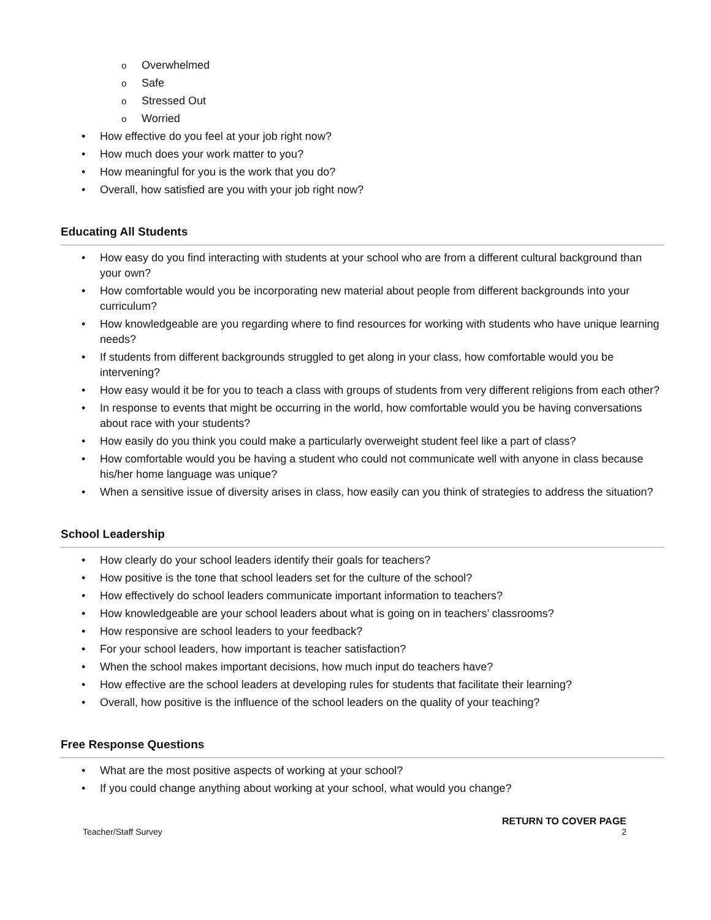o Overwhelmed
o Safe
o Stressed Out
o Worried
• How effective do you feel at your job right now?
• How much does your work matter to you?
• How meaningful for you is the work that you do?
• Overall, how satisfied are you with your job right now?
Educating All Students
• How easy do you find interacting with students at your school who are from a different cultural background than your own?
• How comfortable would you be incorporating new material about people from different backgrounds into your curriculum?
• How knowledgeable are you regarding where to find resources for working with students who have unique learning needs?
• If students from different backgrounds struggled to get along in your class, how comfortable would you be intervening?
• How easy would it be for you to teach a class with groups of students from very different religions from each other?
• In response to events that might be occurring in the world, how comfortable would you be having conversations about race with your students?
• How easily do you think you could make a particularly overweight student feel like a part of class?
• How comfortable would you be having a student who could not communicate well with anyone in class because his/her home language was unique?
• When a sensitive issue of diversity arises in class, how easily can you think of strategies to address the situation?
School Leadership
• How clearly do your school leaders identify their goals for teachers?
• How positive is the tone that school leaders set for the culture of the school?
• How effectively do school leaders communicate important information to teachers?
• How knowledgeable are your school leaders about what is going on in teachers’ classrooms?
• How responsive are school leaders to your feedback?
• For your school leaders, how important is teacher satisfaction?
• When the school makes important decisions, how much input do teachers have?
• How effective are the school leaders at developing rules for students that facilitate their learning?
• Overall, how positive is the influence of the school leaders on the quality of your teaching?
Free Response Questions
• What are the most positive aspects of working at your school?
• If you could change anything about working at your school, what would you change?
RETURN TO COVER PAGE
Teacher/Staff Survey 2